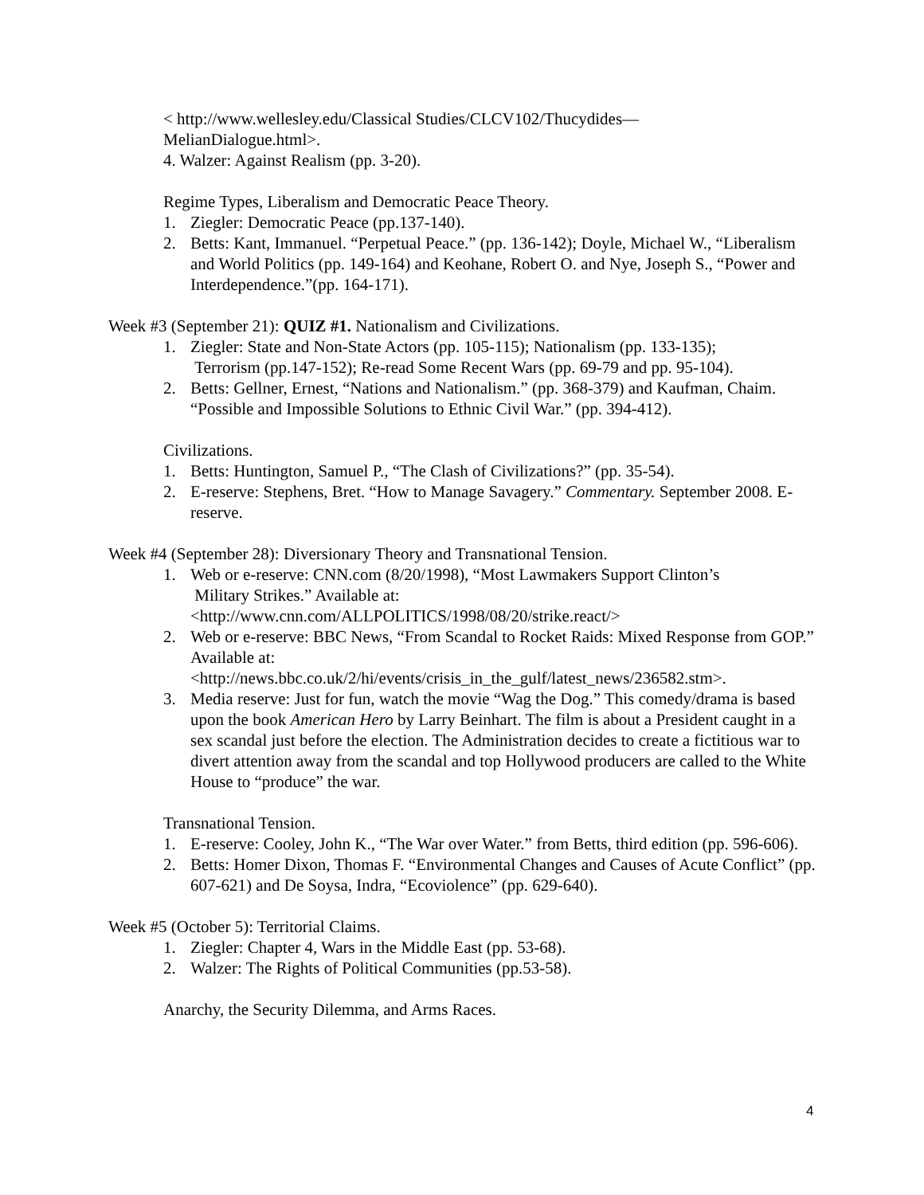< http://www.wellesley.edu/Classical Studies/CLCV102/Thucydides—
MelianDialogue.html>.
4. Walzer: Against Realism (pp. 3-20).
Regime Types, Liberalism and Democratic Peace Theory.
1. Ziegler: Democratic Peace (pp.137-140).
2. Betts: Kant, Immanuel. “Perpetual Peace.” (pp. 136-142); Doyle, Michael W., “Liberalism and World Politics (pp. 149-164) and Keohane, Robert O. and Nye, Joseph S., “Power and Interdependence.”(pp. 164-171).
Week #3 (September 21): QUIZ #1. Nationalism and Civilizations.
1. Ziegler: State and Non-State Actors (pp. 105-115); Nationalism (pp. 133-135);
Terrorism (pp.147-152); Re-read Some Recent Wars (pp. 69-79 and pp. 95-104).
2. Betts: Gellner, Ernest, “Nations and Nationalism.” (pp. 368-379) and Kaufman, Chaim. “Possible and Impossible Solutions to Ethnic Civil War.” (pp. 394-412).
Civilizations.
1. Betts: Huntington, Samuel P., “The Clash of Civilizations?” (pp. 35-54).
2. E-reserve: Stephens, Bret. “How to Manage Savagery.” Commentary. September 2008. E-reserve.
Week #4 (September 28): Diversionary Theory and Transnational Tension.
1. Web or e-reserve: CNN.com (8/20/1998), “Most Lawmakers Support Clinton’s
Military Strikes.” Available at:
<http://www.cnn.com/ALLPOLITICS/1998/08/20/strike.react/>
2. Web or e-reserve: BBC News, “From Scandal to Rocket Raids: Mixed Response from GOP.” Available at:
<http://news.bbc.co.uk/2/hi/events/crisis_in_the_gulf/latest_news/236582.stm>.
3. Media reserve: Just for fun, watch the movie “Wag the Dog.” This comedy/drama is based upon the book American Hero by Larry Beinhart. The film is about a President caught in a sex scandal just before the election. The Administration decides to create a fictitious war to divert attention away from the scandal and top Hollywood producers are called to the White House to “produce” the war.
Transnational Tension.
1. E-reserve: Cooley, John K., “The War over Water.” from Betts, third edition (pp. 596-606).
2. Betts: Homer Dixon, Thomas F. “Environmental Changes and Causes of Acute Conflict” (pp. 607-621) and De Soysa, Indra, “Ecoviolence” (pp. 629-640).
Week #5 (October 5): Territorial Claims.
1. Ziegler: Chapter 4, Wars in the Middle East (pp. 53-68).
2. Walzer: The Rights of Political Communities (pp.53-58).
Anarchy, the Security Dilemma, and Arms Races.
4